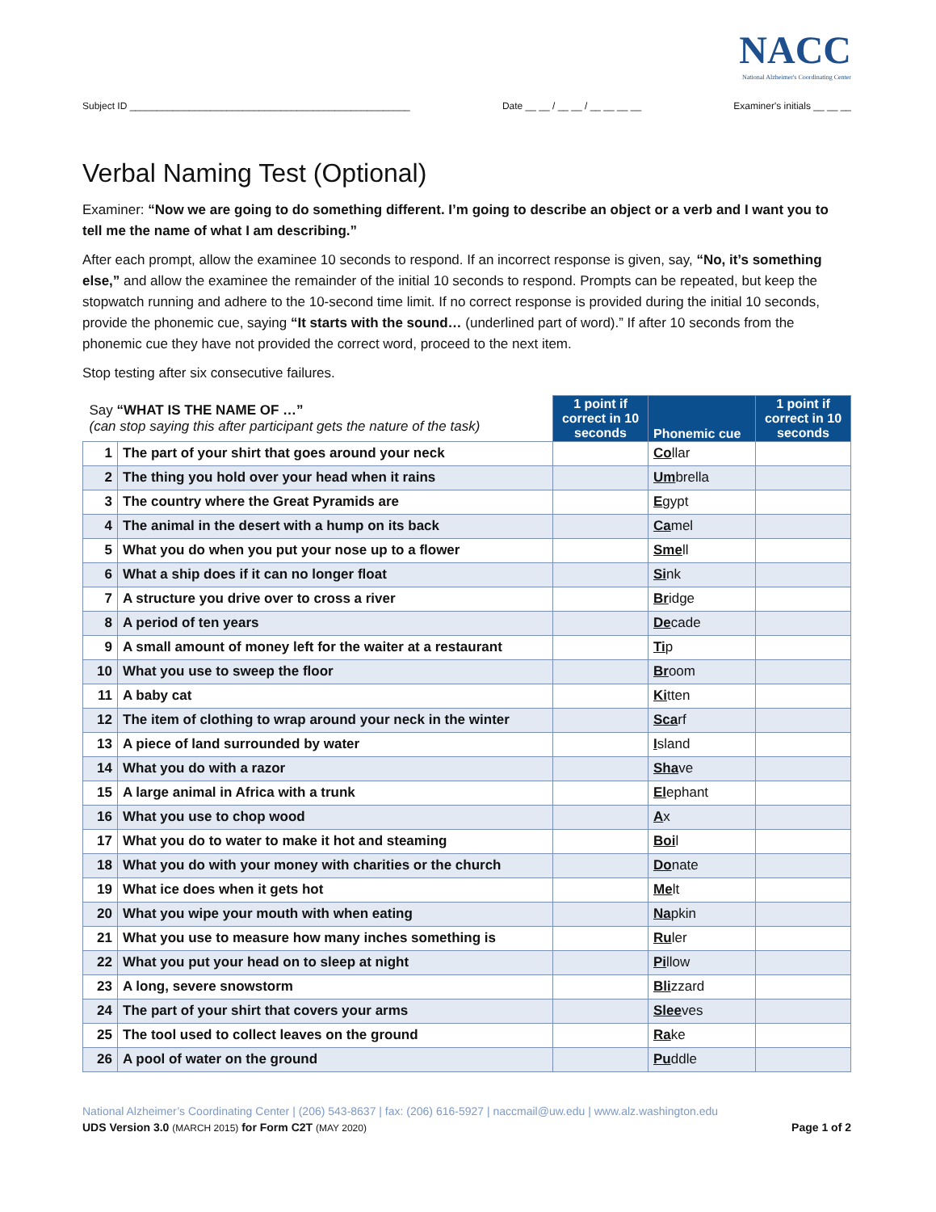NACC
National Alzheimer's Coordinating Center
Subject ID ____________________________________________________ Date __ __ / __ __ / __ __ __ __ Examiner's initials __ __ __
Verbal Naming Test (Optional)
Examiner: “Now we are going to do something different. I’m going to describe an object or a verb and I want you to tell me the name of what I am describing.”
After each prompt, allow the examinee 10 seconds to respond. If an incorrect response is given, say, “No, it’s something else,” and allow the examinee the remainder of the initial 10 seconds to respond. Prompts can be repeated, but keep the stopwatch running and adhere to the 10-second time limit. If no correct response is provided during the initial 10 seconds, provide the phonemic cue, saying “It starts with the sound… (underlined part of word).” If after 10 seconds from the phonemic cue they have not provided the correct word, proceed to the next item.
Stop testing after six consecutive failures.
| Say “WHAT IS THE NAME OF …” (can stop saying this after participant gets the nature of the task) | | 1 point if correct in 10 seconds | Phonemic cue | 1 point if correct in 10 seconds |
| --- | --- | --- | --- | --- |
| 1 | The part of your shirt that goes around your neck | | Co llar | |
| 2 | The thing you hold over your head when it rains | | Um brella | |
| 3 | The country where the Great Pyramids are | | E gypt | |
| 4 | The animal in the desert with a hump on its back | | Ca mel | |
| 5 | What you do when you put your nose up to a flower | | Sme ll | |
| 6 | What a ship does if it can no longer float | | Si nk | |
| 7 | A structure you drive over to cross a river | | Br idge | |
| 8 | A period of ten years | | De cade | |
| 9 | A small amount of money left for the waiter at a restaurant | | Ti p | |
| 10 | What you use to sweep the floor | | Br oom | |
| 11 | A baby cat | | Ki tten | |
| 12 | The item of clothing to wrap around your neck in the winter | | Sca rf | |
| 13 | A piece of land surrounded by water | | I sland | |
| 14 | What you do with a razor | | Sha ve | |
| 15 | A large animal in Africa with a trunk | | El ephant | |
| 16 | What you use to chop wood | | A x | |
| 17 | What you do to water to make it hot and steaming | | Boi l | |
| 18 | What you do with your money with charities or the church | | Do nate | |
| 19 | What ice does when it gets hot | | Me lt | |
| 20 | What you wipe your mouth with when eating | | Na pkin | |
| 21 | What you use to measure how many inches something is | | Ru ler | |
| 22 | What you put your head on to sleep at night | | Pi llow | |
| 23 | A long, severe snowstorm | | Bli zzard | |
| 24 | The part of your shirt that covers your arms | | Slee ves | |
| 25 | The tool used to collect leaves on the ground | | Ra ke | |
| 26 | A pool of water on the ground | | Pu ddle | |
National Alzheimer’s Coordinating Center | (206) 543-8637 | fax: (206) 616-5927 | naccmail@uw.edu | www.alz.washington.edu
UDS Version 3.0 (MARCH 2015) for Form C2T (MAY 2020) Page 1 of 2